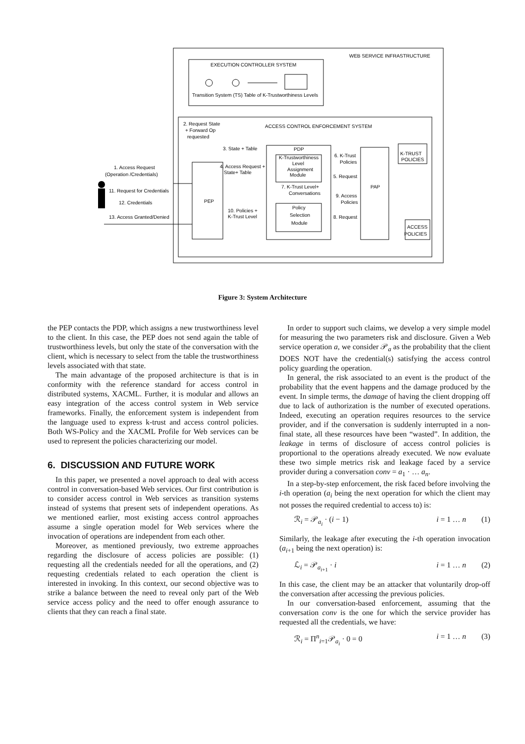WEB SERVICE INFRASTRUCTURE
EXECUTION CONTROLLER SYSTEM
Transition System (TS) Table of K-Trustworthiness Levels
ACCESS CONTROL ENFORCEMENT SYSTEM
2. Request State
+ Forward Op
requested
3. State + Table
PEP
PDP
K-Trustworthiness
Level
Assignment
Module
Policy
Selection
Module
PAP
1. Access Request
(Operation /Credentials)
11. Request for Credentials
12. Credentials
13. Access Granted/Denied
4. Access Request +
State+ Table
10. Policies +
K-Trust Level
7. K-Trust Level+
Conversations
6. K-Trust
Policies
5. Request
9. Access
Policies
8. Request
K-TRUST
POLICIES
ACCESS
POLICIES
Figure 3: System Architecture
the PEP contacts the PDP, which assigns a new trustworthiness level to the client. In this case, the PEP does not send again the table of trustworthiness levels, but only the state of the conversation with the client, which is necessary to select from the table the trustworthiness levels associated with that state.
The main advantage of the proposed architecture is that is in conformity with the reference standard for access control in distributed systems, XACML. Further, it is modular and allows an easy integration of the access control system in Web service frameworks. Finally, the enforcement system is independent from the language used to express k-trust and access control policies. Both WS-Policy and the XACML Profile for Web services can be used to represent the policies characterizing our model.
6. DISCUSSION AND FUTURE WORK
In this paper, we presented a novel approach to deal with access control in conversation-based Web services. Our first contribution is to consider access control in Web services as transition systems instead of systems that present sets of independent operations. As we mentioned earlier, most existing access control approaches assume a single operation model for Web services where the invocation of operations are independent from each other.
Moreover, as mentioned previously, two extreme approaches regarding the disclosure of access policies are possible: (1) requesting all the credentials needed for all the operations, and (2) requesting credentials related to each operation the client is interested in invoking. In this context, our second objective was to strike a balance between the need to reveal only part of the Web service access policy and the need to offer enough assurance to clients that they can reach a final state.
In order to support such claims, we develop a very simple model for measuring the two parameters risk and disclosure. Given a Web service operation a, we consider 𝒫<sub>a</sub> as the probability that the client DOES NOT have the credential(s) satisfying the access control policy guarding the operation.
In general, the risk associated to an event is the product of the probability that the event happens and the damage produced by the event. In simple terms, the damage of having the client dropping off due to lack of authorization is the number of executed operations. Indeed, executing an operation requires resources to the service provider, and if the conversation is suddenly interrupted in a non-final state, all these resources have been “wasted”. In addition, the leakage in terms of disclosure of access control policies is proportional to the operations already executed. We now evaluate these two simple metrics risk and leakage faced by a service provider during a conversation conv = a<sub>1</sub> · … a<sub>n</sub>.
In a step-by-step enforcement, the risk faced before involving the i-th operation (a<sub>i</sub> being the next operation for which the client may not posses the required credential to access to) is:
ℛ<sub>i</sub> = 𝒫<sub>a<sub>i</sub></sub> · (i − 1) i = 1 … n (1)
Similarly, the leakage after executing the i-th operation invocation (a<sub>i+1</sub> being the next operation) is:
ℒ<sub>i</sub> = 𝒫<sub>a<sub>i+1</sub></sub> · i i = 1 … n (2)
In this case, the client may be an attacker that voluntarily drop-off the conversation after accessing the previous policies.
In our conversation-based enforcement, assuming that the conversation conv is the one for which the service provider has requested all the credentials, we have:
ℛ<sub>i</sub> = Π<sup>n</sup><sub>i=1</sub>𝒫<sub>a<sub>i</sub></sub> · 0 = 0 i = 1 … n (3)